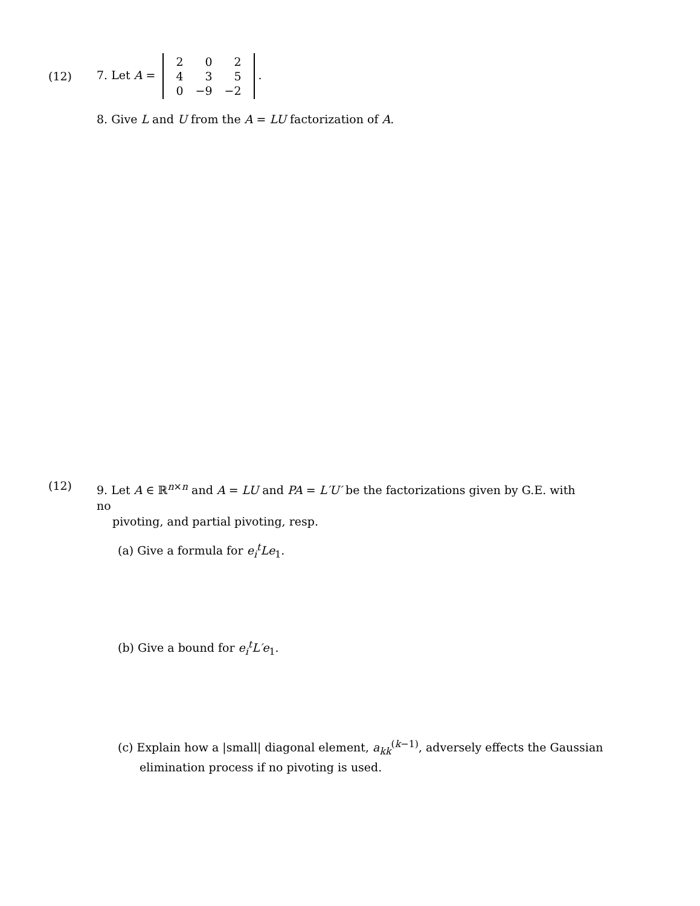(12)
7. Let A =
| 2 | 0 | 2 |
| 4 | 3 | 5 |
| 0 | −9 | −2 |
.
8. Give L and U from the A = LU factorization of A.
(12)
9. Let A ∈ ℝ<sup>n×n</sup> and A = LU and PA = L′U′ be the factorizations given by G.E. with no
pivoting, and partial pivoting, resp.
(a) Give a formula for e<sub>i</sub><sup>t</sup>Le<sub>1</sub>.
(b) Give a bound for e<sub>i</sub><sup>t</sup>L′e<sub>1</sub>.
(c) Explain how a |small| diagonal element, a<sub>kk</sub><sup>(k−1)</sup>, adversely effects the Gaussian
elimination process if no pivoting is used.